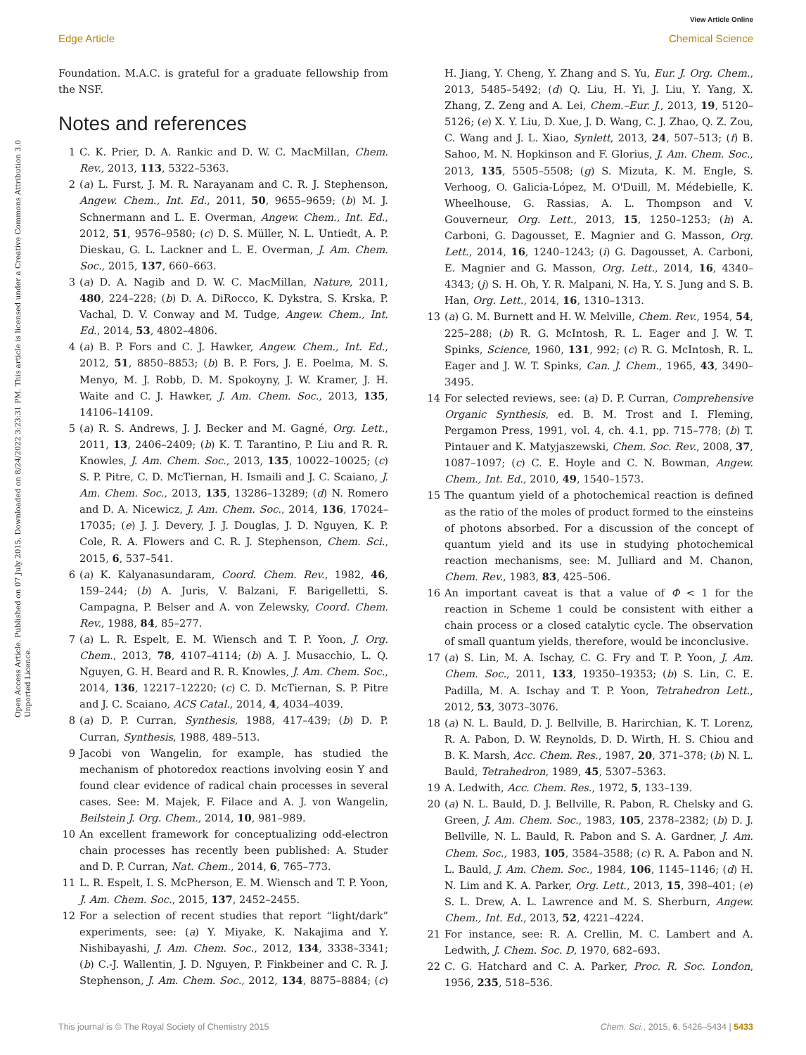View Article Online
Edge Article Chemical Science
Open Access Article. Published on 07 July 2015. Downloaded on 8/24/2022 3:23:31 PM. This article is licensed under a Creative Commons Attribution 3.0 Unported Licence.
Foundation. M.A.C. is grateful for a graduate fellowship from the NSF.
Notes and references
1 C. K. Prier, D. A. Rankic and D. W. C. MacMillan, Chem. Rev., 2013, 113, 5322–5363.
2 (a) L. Furst, J. M. R. Narayanam and C. R. J. Stephenson, Angew. Chem., Int. Ed., 2011, 50, 9655–9659; (b) M. J. Schnermann and L. E. Overman, Angew. Chem., Int. Ed., 2012, 51, 9576–9580; (c) D. S. Müller, N. L. Untiedt, A. P. Dieskau, G. L. Lackner and L. E. Overman, J. Am. Chem. Soc., 2015, 137, 660–663.
3 (a) D. A. Nagib and D. W. C. MacMillan, Nature, 2011, 480, 224–228; (b) D. A. DiRocco, K. Dykstra, S. Krska, P. Vachal, D. V. Conway and M. Tudge, Angew. Chem., Int. Ed., 2014, 53, 4802–4806.
4 (a) B. P. Fors and C. J. Hawker, Angew. Chem., Int. Ed., 2012, 51, 8850–8853; (b) B. P. Fors, J. E. Poelma, M. S. Menyo, M. J. Robb, D. M. Spokoyny, J. W. Kramer, J. H. Waite and C. J. Hawker, J. Am. Chem. Soc., 2013, 135, 14106–14109.
5 (a) R. S. Andrews, J. J. Becker and M. Gagné, Org. Lett., 2011, 13, 2406–2409; (b) K. T. Tarantino, P. Liu and R. R. Knowles, J. Am. Chem. Soc., 2013, 135, 10022–10025; (c) S. P. Pitre, C. D. McTiernan, H. Ismaili and J. C. Scaiano, J. Am. Chem. Soc., 2013, 135, 13286–13289; (d) N. Romero and D. A. Nicewicz, J. Am. Chem. Soc., 2014, 136, 17024–17035; (e) J. J. Devery, J. J. Douglas, J. D. Nguyen, K. P. Cole, R. A. Flowers and C. R. J. Stephenson, Chem. Sci., 2015, 6, 537–541.
6 (a) K. Kalyanasundaram, Coord. Chem. Rev., 1982, 46, 159–244; (b) A. Juris, V. Balzani, F. Barigelletti, S. Campagna, P. Belser and A. von Zelewsky, Coord. Chem. Rev., 1988, 84, 85–277.
7 (a) L. R. Espelt, E. M. Wiensch and T. P. Yoon, J. Org. Chem., 2013, 78, 4107–4114; (b) A. J. Musacchio, L. Q. Nguyen, G. H. Beard and R. R. Knowles, J. Am. Chem. Soc., 2014, 136, 12217–12220; (c) C. D. McTiernan, S. P. Pitre and J. C. Scaiano, ACS Catal., 2014, 4, 4034–4039.
8 (a) D. P. Curran, Synthesis, 1988, 417–439; (b) D. P. Curran, Synthesis, 1988, 489–513.
9 Jacobi von Wangelin, for example, has studied the mechanism of photoredox reactions involving eosin Y and found clear evidence of radical chain processes in several cases. See: M. Majek, F. Filace and A. J. von Wangelin, Beilstein J. Org. Chem., 2014, 10, 981–989.
10 An excellent framework for conceptualizing odd-electron chain processes has recently been published: A. Studer and D. P. Curran, Nat. Chem., 2014, 6, 765–773.
11 L. R. Espelt, I. S. McPherson, E. M. Wiensch and T. P. Yoon, J. Am. Chem. Soc., 2015, 137, 2452–2455.
12 For a selection of recent studies that report “light/dark” experiments, see: (a) Y. Miyake, K. Nakajima and Y. Nishibayashi, J. Am. Chem. Soc., 2012, 134, 3338–3341; (b) C.-J. Wallentin, J. D. Nguyen, P. Finkbeiner and C. R. J. Stephenson, J. Am. Chem. Soc., 2012, 134, 8875–8884; (c) H. Jiang, Y. Cheng, Y. Zhang and S. Yu, Eur. J. Org. Chem., 2013, 5485–5492; (d) Q. Liu, H. Yi, J. Liu, Y. Yang, X. Zhang, Z. Zeng and A. Lei, Chem.–Eur. J., 2013, 19, 5120–5126; (e) X. Y. Liu, D. Xue, J. D. Wang, C. J. Zhao, Q. Z. Zou, C. Wang and J. L. Xiao, Synlett, 2013, 24, 507–513; (f) B. Sahoo, M. N. Hopkinson and F. Glorius, J. Am. Chem. Soc., 2013, 135, 5505–5508; (g) S. Mizuta, K. M. Engle, S. Verhoog, O. Galicia-López, M. O'Duill, M. Médebielle, K. Wheelhouse, G. Rassias, A. L. Thompson and V. Gouverneur, Org. Lett., 2013, 15, 1250–1253; (h) A. Carboni, G. Dagousset, E. Magnier and G. Masson, Org. Lett., 2014, 16, 1240–1243; (i) G. Dagousset, A. Carboni, E. Magnier and G. Masson, Org. Lett., 2014, 16, 4340–4343; (j) S. H. Oh, Y. R. Malpani, N. Ha, Y. S. Jung and S. B. Han, Org. Lett., 2014, 16, 1310–1313.
13 (a) G. M. Burnett and H. W. Melville, Chem. Rev., 1954, 54, 225–288; (b) R. G. McIntosh, R. L. Eager and J. W. T. Spinks, Science, 1960, 131, 992; (c) R. G. McIntosh, R. L. Eager and J. W. T. Spinks, Can. J. Chem., 1965, 43, 3490–3495.
14 For selected reviews, see: (a) D. P. Curran, Comprehensive Organic Synthesis, ed. B. M. Trost and I. Fleming, Pergamon Press, 1991, vol. 4, ch. 4.1, pp. 715–778; (b) T. Pintauer and K. Matyjaszewski, Chem. Soc. Rev., 2008, 37, 1087–1097; (c) C. E. Hoyle and C. N. Bowman, Angew. Chem., Int. Ed., 2010, 49, 1540–1573.
15 The quantum yield of a photochemical reaction is defined as the ratio of the moles of product formed to the einsteins of photons absorbed. For a discussion of the concept of quantum yield and its use in studying photochemical reaction mechanisms, see: M. Julliard and M. Chanon, Chem. Rev., 1983, 83, 425–506.
16 An important caveat is that a value of Φ < 1 for the reaction in Scheme 1 could be consistent with either a chain process or a closed catalytic cycle. The observation of small quantum yields, therefore, would be inconclusive.
17 (a) S. Lin, M. A. Ischay, C. G. Fry and T. P. Yoon, J. Am. Chem. Soc., 2011, 133, 19350–19353; (b) S. Lin, C. E. Padilla, M. A. Ischay and T. P. Yoon, Tetrahedron Lett., 2012, 53, 3073–3076.
18 (a) N. L. Bauld, D. J. Bellville, B. Harirchian, K. T. Lorenz, R. A. Pabon, D. W. Reynolds, D. D. Wirth, H. S. Chiou and B. K. Marsh, Acc. Chem. Res., 1987, 20, 371–378; (b) N. L. Bauld, Tetrahedron, 1989, 45, 5307–5363.
19 A. Ledwith, Acc. Chem. Res., 1972, 5, 133–139.
20 (a) N. L. Bauld, D. J. Bellville, R. Pabon, R. Chelsky and G. Green, J. Am. Chem. Soc., 1983, 105, 2378–2382; (b) D. J. Bellville, N. L. Bauld, R. Pabon and S. A. Gardner, J. Am. Chem. Soc., 1983, 105, 3584–3588; (c) R. A. Pabon and N. L. Bauld, J. Am. Chem. Soc., 1984, 106, 1145–1146; (d) H. N. Lim and K. A. Parker, Org. Lett., 2013, 15, 398–401; (e) S. L. Drew, A. L. Lawrence and M. S. Sherburn, Angew. Chem., Int. Ed., 2013, 52, 4221–4224.
21 For instance, see: R. A. Crellin, M. C. Lambert and A. Ledwith, J. Chem. Soc. D, 1970, 682–693.
22 C. G. Hatchard and C. A. Parker, Proc. R. Soc. London, 1956, 235, 518–536.
This journal is © The Royal Society of Chemistry 2015 Chem. Sci., 2015, 6, 5426–5434 | 5433